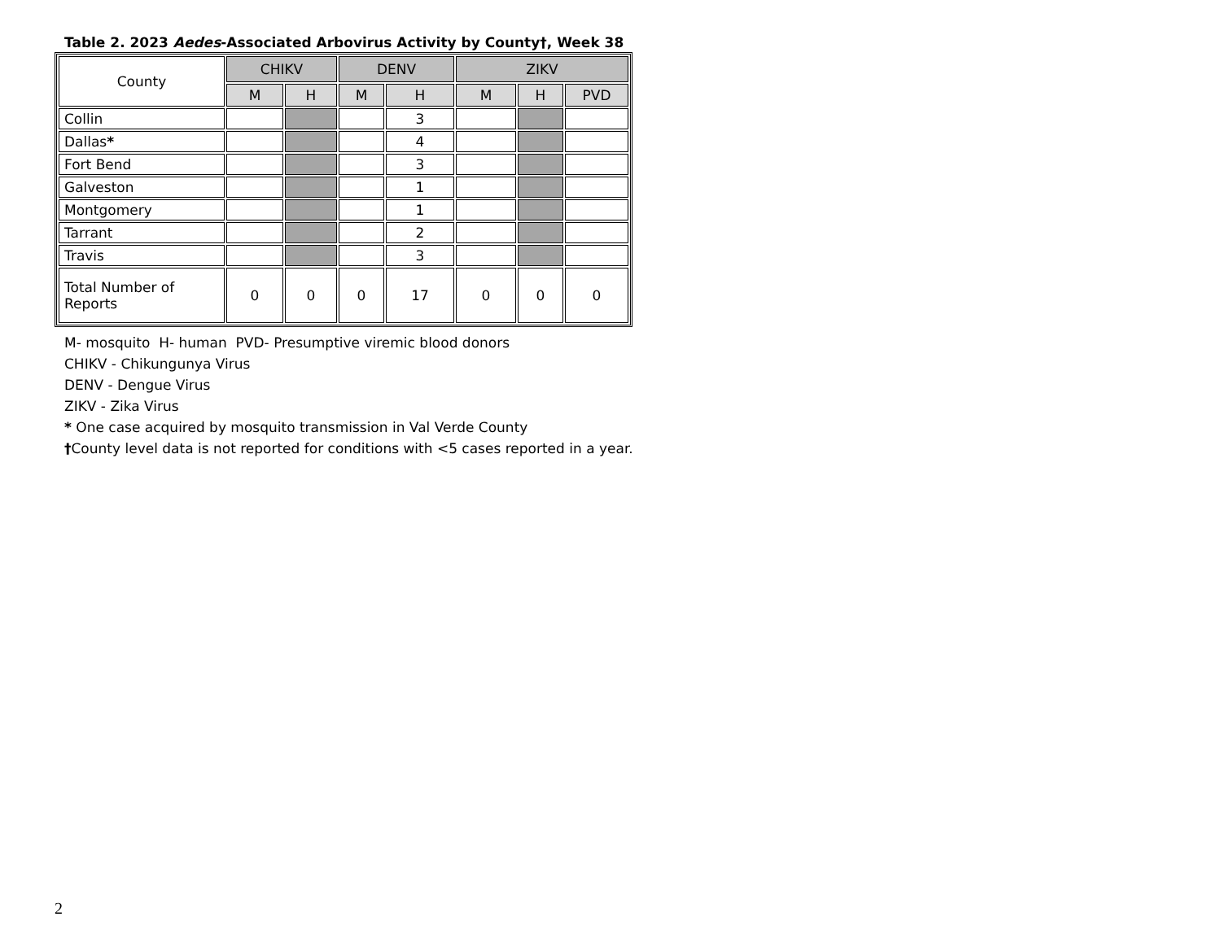Table 2. 2023 Aedes-Associated Arbovirus Activity by County†, Week 38
| County | CHIKV | | DENV | | ZIKV | | |
| --- | --- | --- | --- | --- | --- | --- | --- |
| | M | H | M | H | M | H | PVD |
| Collin | | | | 3 | | | |
| Dallas * | | | | 4 | | | |
| Fort Bend | | | | 3 | | | |
| Galveston | | | | 1 | | | |
| Montgomery | | | | 1 | | | |
| Tarrant | | | | 2 | | | |
| Travis | | | | 3 | | | |
| Total Number of Reports | 0 | 0 | 0 | 17 | 0 | 0 | 0 |
M- mosquito H- human PVD- Presumptive viremic blood donors
CHIKV - Chikungunya Virus
DENV - Dengue Virus
ZIKV - Zika Virus
* One case acquired by mosquito transmission in Val Verde County
†County level data is not reported for conditions with <5 cases reported in a year.
2